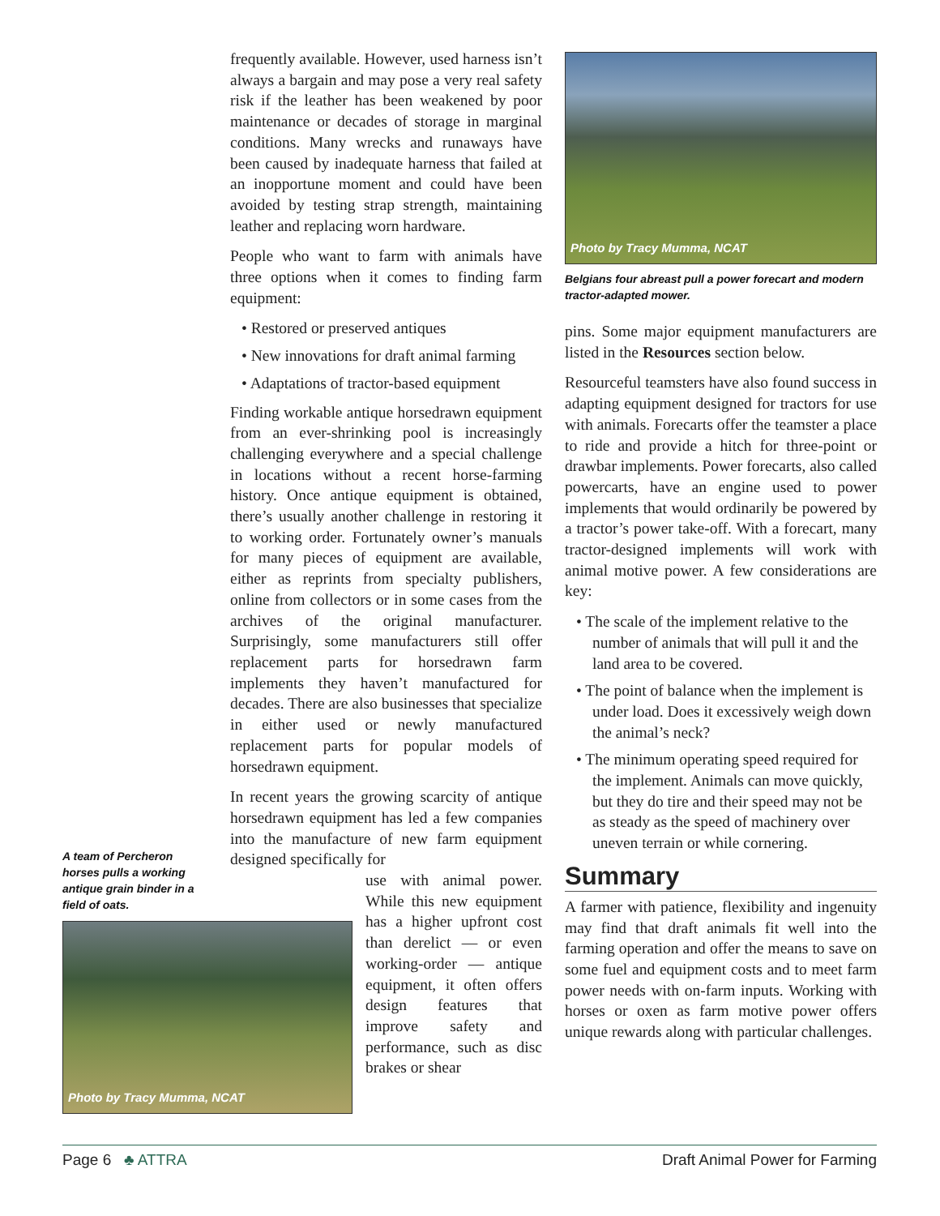frequently available. However, used harness isn’t always a bargain and may pose a very real safety risk if the leather has been weakened by poor maintenance or decades of storage in marginal conditions. Many wrecks and runaways have been caused by inadequate harness that failed at an inopportune moment and could have been avoided by testing strap strength, maintaining leather and replacing worn hardware.
People who want to farm with animals have three options when it comes to finding farm equipment:
• Restored or preserved antiques
• New innovations for draft animal farming
• Adaptations of tractor-based equipment
Finding workable antique horsedrawn equipment from an ever-shrinking pool is increasingly challenging everywhere and a special challenge in locations without a recent horse-farming history. Once antique equipment is obtained, there’s usually another challenge in restoring it to working order. Fortunately owner’s manuals for many pieces of equipment are available, either as reprints from specialty publishers, online from collectors or in some cases from the archives of the original manufacturer. Surprisingly, some manufacturers still offer replacement parts for horsedrawn farm implements they haven’t manufactured for decades. There are also businesses that specialize in either used or newly manufactured replacement parts for popular models of horsedrawn equipment.
In recent years the growing scarcity of antique horsedrawn equipment has led a few companies into the manufacture of new farm equipment designed specifically for
use with animal power. While this new equipment has a higher upfront cost than derelict — or even working-order — antique equipment, it often offers design features that improve safety and performance, such as disc brakes or shear
A team of Percheron horses pulls a working antique grain binder in a field of oats.
Photo by Tracy Mumma, NCAT
Photo by Tracy Mumma, NCAT
Belgians four abreast pull a power forecart and modern tractor-adapted mower.
pins. Some major equipment manufacturers are listed in the Resources section below.
Resourceful teamsters have also found success in adapting equipment designed for tractors for use with animals. Forecarts offer the teamster a place to ride and provide a hitch for three-point or drawbar implements. Power forecarts, also called powercarts, have an engine used to power implements that would ordinarily be powered by a tractor’s power take-off. With a forecart, many tractor-designed implements will work with animal motive power. A few considerations are key:
• The scale of the implement relative to the number of animals that will pull it and the land area to be covered.
• The point of balance when the implement is under load. Does it excessively weigh down the animal’s neck?
• The minimum operating speed required for the implement. Animals can move quickly, but they do tire and their speed may not be as steady as the speed of machinery over uneven terrain or while cornering.
Summary
A farmer with patience, flexibility and ingenuity may find that draft animals fit well into the farming operation and offer the means to save on some fuel and equipment costs and to meet farm power needs with on-farm inputs. Working with horses or oxen as farm motive power offers unique rewards along with particular challenges.
Page 6 ♣ ATTRA Draft Animal Power for Farming